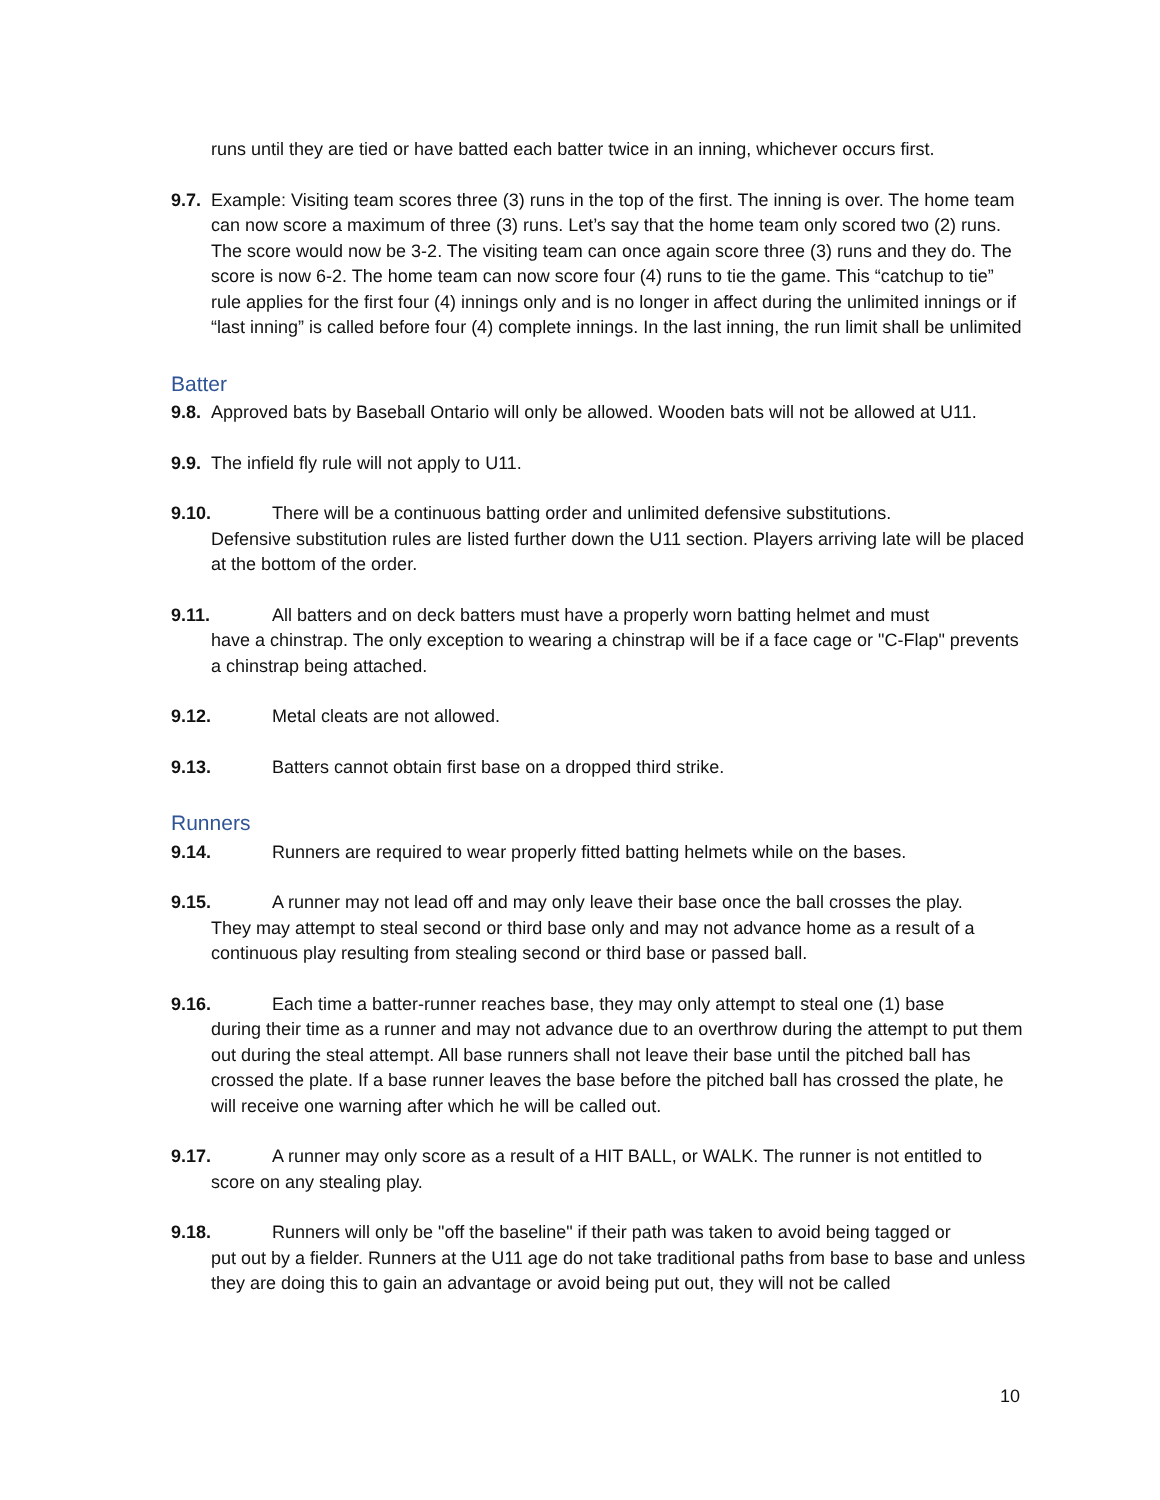runs until they are tied or have batted each batter twice in an inning, whichever occurs first.
9.7.
Example: Visiting team scores three (3) runs in the top of the first. The inning is over. The home team can now score a maximum of three (3) runs. Let’s say that the home team only scored two (2) runs. The score would now be 3-2. The visiting team can once again score three (3) runs and they do. The score is now 6-2. The home team can now score four (4) runs to tie the game. This “catchup to tie” rule applies for the first four (4) innings only and is no longer in affect during the unlimited innings or if “last inning” is called before four (4) complete innings. In the last inning, the run limit shall be unlimited
Batter
9.8.
Approved bats by Baseball Ontario will only be allowed. Wooden bats will not be allowed at U11.
9.9.
The infield fly rule will not apply to U11.
9.10. There will be a continuous batting order and unlimited defensive substitutions.
Defensive substitution rules are listed further down the U11 section. Players arriving late will be placed at the bottom of the order.
9.11. All batters and on deck batters must have a properly worn batting helmet and must
have a chinstrap. The only exception to wearing a chinstrap will be if a face cage or "C-Flap" prevents a chinstrap being attached.
9.12. Metal cleats are not allowed.
9.13. Batters cannot obtain first base on a dropped third strike.
Runners
9.14. Runners are required to wear properly fitted batting helmets while on the bases.
9.15. A runner may not lead off and may only leave their base once the ball crosses the play.
They may attempt to steal second or third base only and may not advance home as a result of a continuous play resulting from stealing second or third base or passed ball.
9.16. Each time a batter-runner reaches base, they may only attempt to steal one (1) base
during their time as a runner and may not advance due to an overthrow during the attempt to put them out during the steal attempt. All base runners shall not leave their base until the pitched ball has crossed the plate. If a base runner leaves the base before the pitched ball has crossed the plate, he will receive one warning after which he will be called out.
9.17. A runner may only score as a result of a HIT BALL, or WALK. The runner is not entitled to
score on any stealing play.
9.18. Runners will only be "off the baseline" if their path was taken to avoid being tagged or
put out by a fielder. Runners at the U11 age do not take traditional paths from base to base and unless they are doing this to gain an advantage or avoid being put out, they will not be called
10